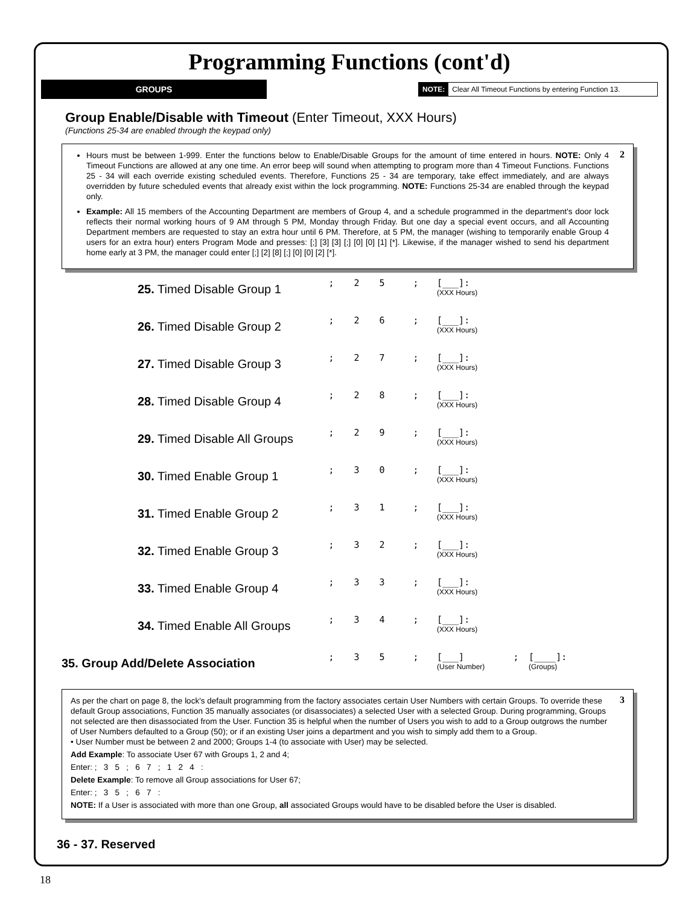Programming Functions (cont'd)
GROUPS
NOTE: Clear All Timeout Functions by entering Function 13.
Group Enable/Disable with Timeout (Enter Timeout, XXX Hours)
(Functions 25-34 are enabled through the keypad only)
2
Hours must be between 1-999. Enter the functions below to Enable/Disable Groups for the amount of time entered in hours. NOTE: Only 4 Timeout Functions are allowed at any one time. An error beep will sound when attempting to program more than 4 Timeout Functions. Functions 25 - 34 will each override existing scheduled events. Therefore, Functions 25 - 34 are temporary, take effect immediately, and are always overridden by future scheduled events that already exist within the lock programming. NOTE: Functions 25-34 are enabled through the keypad only.
Example: All 15 members of the Accounting Department are members of Group 4, and a schedule programmed in the department's door lock reflects their normal working hours of 9 AM through 5 PM, Monday through Friday. But one day a special event occurs, and all Accounting Department members are requested to stay an extra hour until 6 PM. Therefore, at 5 PM, the manager (wishing to temporarily enable Group 4 users for an extra hour) enters Program Mode and presses: [;] [3] [3] [;] [0] [0] [1] [*]. Likewise, if the manager wished to send his department home early at 3 PM, the manager could enter [;] [2] [8] [;] [0] [0] [2] [*].
| 25. Timed Disable Group 1 | ; | 2 | 5 | ; | [___]: (XXX Hours) |
| 26. Timed Disable Group 2 | ; | 2 | 6 | ; | [___]: (XXX Hours) |
| 27. Timed Disable Group 3 | ; | 2 | 7 | ; | [___]: (XXX Hours) |
| 28. Timed Disable Group 4 | ; | 2 | 8 | ; | [___]: (XXX Hours) |
| 29. Timed Disable All Groups | ; | 2 | 9 | ; | [___]: (XXX Hours) |
| 30. Timed Enable Group 1 | ; | 3 | 0 | ; | [___]: (XXX Hours) |
| 31. Timed Enable Group 2 | ; | 3 | 1 | ; | [___]: (XXX Hours) |
| 32. Timed Enable Group 3 | ; | 3 | 2 | ; | [___]: (XXX Hours) |
| 33. Timed Enable Group 4 | ; | 3 | 3 | ; | [___]: (XXX Hours) |
| 34. Timed Enable All Groups | ; | 3 | 4 | ; | [___]: (XXX Hours) |
| 35. Group Add/Delete Association | ; | 3 | 5 | ; | [___] (User Number) | ; | [____]: (Groups) |
3
As per the chart on page 8, the lock's default programming from the factory associates certain User Numbers with certain Groups. To override these default Group associations, Function 35 manually associates (or disassociates) a selected User with a selected Group. During programming, Groups not selected are then disassociated from the User. Function 35 is helpful when the number of Users you wish to add to a Group outgrows the number of User Numbers defaulted to a Group (50); or if an existing User joins a department and you wish to simply add them to a Group.
• User Number must be between 2 and 2000; Groups 1-4 (to associate with User) may be selected.
Add Example: To associate User 67 with Groups 1, 2 and 4;
Enter: ; 3 5 ; 6 7 ; 1 2 4 :
Delete Example: To remove all Group associations for User 67;
Enter: ; 3 5 ; 6 7 :
NOTE: If a User is associated with more than one Group, all associated Groups would have to be disabled before the User is disabled.
36 - 37. Reserved
18